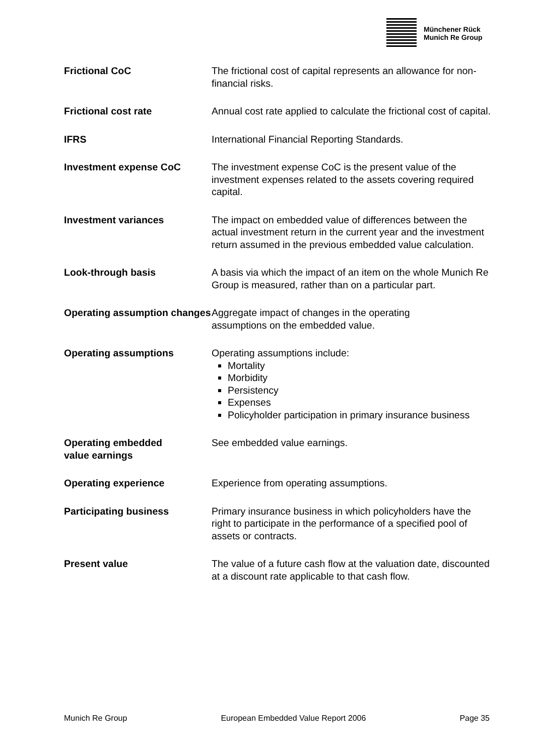Münchener Rück
Munich Re Group
Frictional CoC The frictional cost of capital represents an allowance for non-financial risks.
Frictional cost rate Annual cost rate applied to calculate the frictional cost of capital.
IFRS International Financial Reporting Standards.
Investment expense CoC The investment expense CoC is the present value of the investment expenses related to the assets covering required capital.
Investment variances The impact on embedded value of differences between the actual investment return in the current year and the investment return assumed in the previous embedded value calculation.
Look-through basis A basis via which the impact of an item on the whole Munich Re Group is measured, rather than on a particular part.
Operating assumption changes
Aggregate impact of changes in the operating
assumptions on the embedded value.
Operating assumptions Operating assumptions include:
Mortality
Morbidity
Persistency
Expenses
Policyholder participation in primary insurance business
Operating embedded
value earnings
See embedded value earnings.
Operating experience Experience from operating assumptions.
Participating business Primary insurance business in which policyholders have the right to participate in the performance of a specified pool of assets or contracts.
Present value The value of a future cash flow at the valuation date, discounted at a discount rate applicable to that cash flow.
Munich Re Group European Embedded Value Report 2006 Page 35